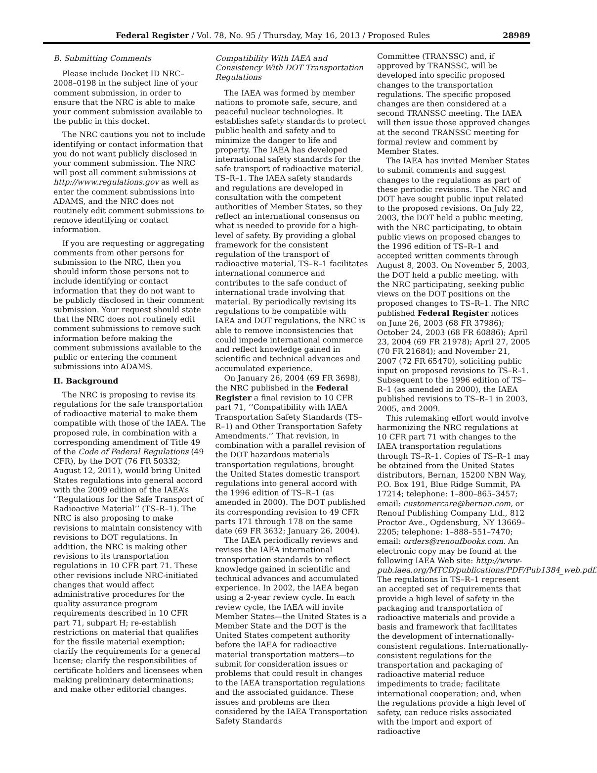Federal Register / Vol. 78, No. 95 / Thursday, May 16, 2013 / Proposed Rules 28989
B. Submitting Comments
Please include Docket ID NRC–2008–0198 in the subject line of your comment submission, in order to ensure that the NRC is able to make your comment submission available to the public in this docket.
The NRC cautions you not to include identifying or contact information that you do not want publicly disclosed in your comment submission. The NRC will post all comment submissions at http://www.regulations.gov as well as enter the comment submissions into ADAMS, and the NRC does not routinely edit comment submissions to remove identifying or contact information.
If you are requesting or aggregating comments from other persons for submission to the NRC, then you should inform those persons not to include identifying or contact information that they do not want to be publicly disclosed in their comment submission. Your request should state that the NRC does not routinely edit comment submissions to remove such information before making the comment submissions available to the public or entering the comment submissions into ADAMS.
II. Background
The NRC is proposing to revise its regulations for the safe transportation of radioactive material to make them compatible with those of the IAEA. The proposed rule, in combination with a corresponding amendment of Title 49 of the Code of Federal Regulations (49 CFR), by the DOT (76 FR 50332; August 12, 2011), would bring United States regulations into general accord with the 2009 edition of the IAEA’s ‘‘Regulations for the Safe Transport of Radioactive Material’’ (TS–R–1). The NRC is also proposing to make revisions to maintain consistency with revisions to DOT regulations. In addition, the NRC is making other revisions to its transportation regulations in 10 CFR part 71. These other revisions include NRC-initiated changes that would affect administrative procedures for the quality assurance program requirements described in 10 CFR part 71, subpart H; re-establish restrictions on material that qualifies for the fissile material exemption; clarify the requirements for a general license; clarify the responsibilities of certificate holders and licensees when making preliminary determinations; and make other editorial changes.
Compatibility With IAEA and Consistency With DOT Transportation Regulations
The IAEA was formed by member nations to promote safe, secure, and peaceful nuclear technologies. It establishes safety standards to protect public health and safety and to minimize the danger to life and property. The IAEA has developed international safety standards for the safe transport of radioactive material, TS–R–1. The IAEA safety standards and regulations are developed in consultation with the competent authorities of Member States, so they reflect an international consensus on what is needed to provide for a high-level of safety. By providing a global framework for the consistent regulation of the transport of radioactive material, TS–R–1 facilitates international commerce and contributes to the safe conduct of international trade involving that material. By periodically revising its regulations to be compatible with IAEA and DOT regulations, the NRC is able to remove inconsistencies that could impede international commerce and reflect knowledge gained in scientific and technical advances and accumulated experience.
On January 26, 2004 (69 FR 3698), the NRC published in the Federal Register a final revision to 10 CFR part 71, ‘‘Compatibility with IAEA Transportation Safety Standards (TS–R–1) and Other Transportation Safety Amendments.’’ That revision, in combination with a parallel revision of the DOT hazardous materials transportation regulations, brought the United States domestic transport regulations into general accord with the 1996 edition of TS–R–1 (as amended in 2000). The DOT published its corresponding revision to 49 CFR parts 171 through 178 on the same date (69 FR 3632; January 26, 2004).
The IAEA periodically reviews and revises the IAEA international transportation standards to reflect knowledge gained in scientific and technical advances and accumulated experience. In 2002, the IAEA began using a 2-year review cycle. In each review cycle, the IAEA will invite Member States—the United States is a Member State and the DOT is the United States competent authority before the IAEA for radioactive material transportation matters—to submit for consideration issues or problems that could result in changes to the IAEA transportation regulations and the associated guidance. These issues and problems are then considered by the IAEA Transportation Safety Standards
Committee (TRANSSC) and, if approved by TRANSSC, will be developed into specific proposed changes to the transportation regulations. The specific proposed changes are then considered at a second TRANSSC meeting. The IAEA will then issue those approved changes at the second TRANSSC meeting for formal review and comment by Member States.
The IAEA has invited Member States to submit comments and suggest changes to the regulations as part of these periodic revisions. The NRC and DOT have sought public input related to the proposed revisions. On July 22, 2003, the DOT held a public meeting, with the NRC participating, to obtain public views on proposed changes to the 1996 edition of TS–R–1 and accepted written comments through August 8, 2003. On November 5, 2003, the DOT held a public meeting, with the NRC participating, seeking public views on the DOT positions on the proposed changes to TS–R–1. The NRC published Federal Register notices on June 26, 2003 (68 FR 37986); October 24, 2003 (68 FR 60886); April 23, 2004 (69 FR 21978); April 27, 2005 (70 FR 21684); and November 21, 2007 (72 FR 65470), soliciting public input on proposed revisions to TS–R–1. Subsequent to the 1996 edition of TS–R–1 (as amended in 2000), the IAEA published revisions to TS–R–1 in 2003, 2005, and 2009.
This rulemaking effort would involve harmonizing the NRC regulations at 10 CFR part 71 with changes to the IAEA transportation regulations through TS–R–1. Copies of TS–R–1 may be obtained from the United States distributors, Bernan, 15200 NBN Way, P.O. Box 191, Blue Ridge Summit, PA 17214; telephone: 1–800–865–3457; email: customercare@bernan.com, or Renouf Publishing Company Ltd., 812 Proctor Ave., Ogdensburg, NY 13669–2205; telephone: 1–888–551–7470; email: orders@renoufbooks.com. An electronic copy may be found at the following IAEA Web site: http://www-pub.iaea.org/MTCD/publications/PDF/Pub1384_web.pdf. The regulations in TS–R–1 represent an accepted set of requirements that provide a high level of safety in the packaging and transportation of radioactive materials and provide a basis and framework that facilitates the development of internationally-consistent regulations. Internationally-consistent regulations for the transportation and packaging of radioactive material reduce impediments to trade; facilitate international cooperation; and, when the regulations provide a high level of safety, can reduce risks associated with the import and export of radioactive